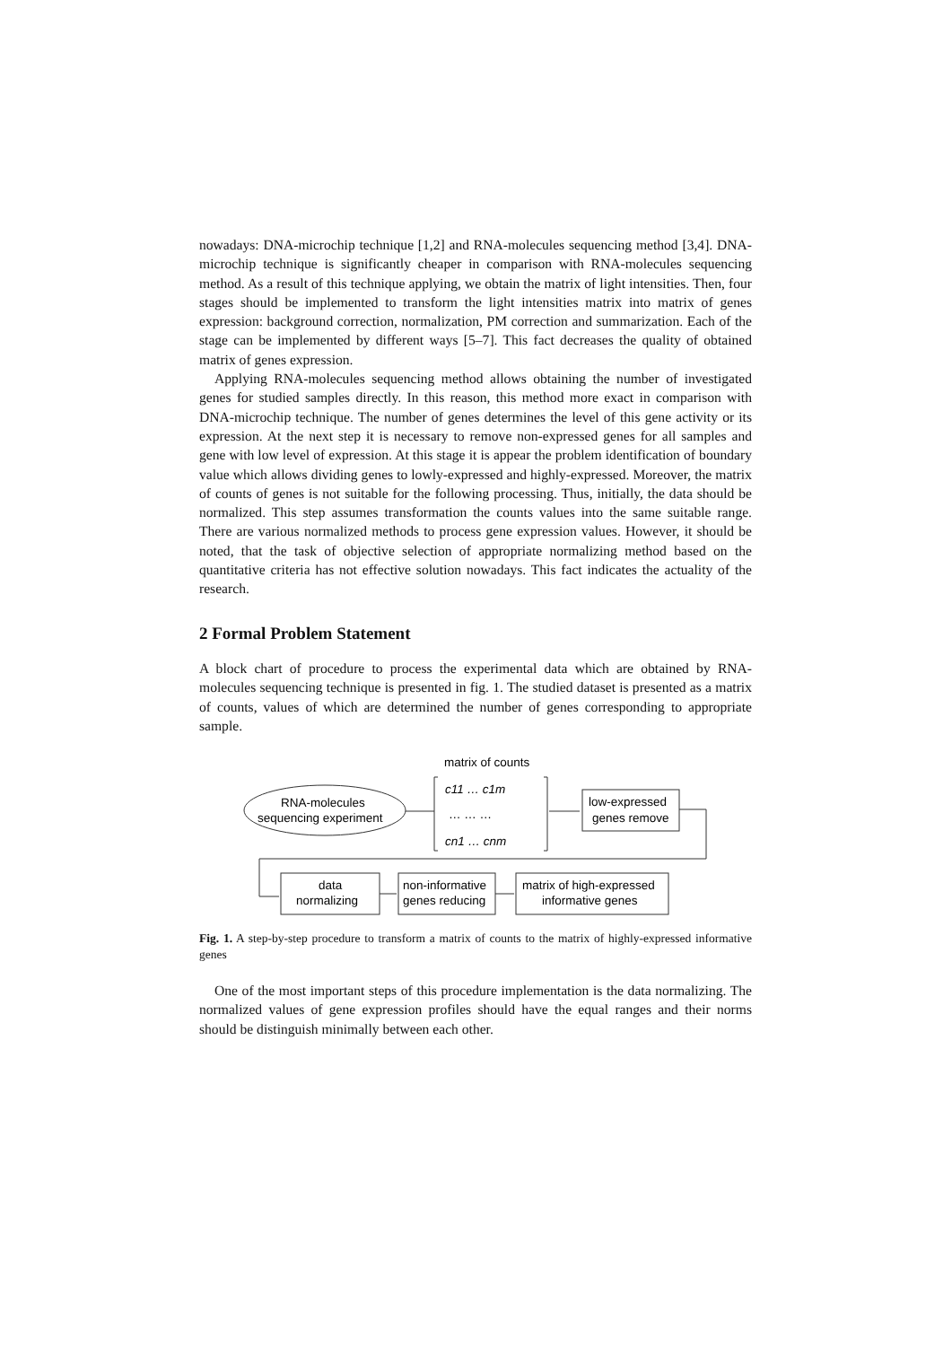nowadays: DNA-microchip technique [1,2] and RNA-molecules sequencing method [3,4]. DNA-microchip technique is significantly cheaper in comparison with RNA-molecules sequencing method. As a result of this technique applying, we obtain the matrix of light intensities. Then, four stages should be implemented to transform the light intensities matrix into matrix of genes expression: background correction, normalization, PM correction and summarization. Each of the stage can be implemented by different ways [5–7]. This fact decreases the quality of obtained matrix of genes expression.
Applying RNA-molecules sequencing method allows obtaining the number of investigated genes for studied samples directly. In this reason, this method more exact in comparison with DNA-microchip technique. The number of genes determines the level of this gene activity or its expression. At the next step it is necessary to remove non-expressed genes for all samples and gene with low level of expression. At this stage it is appear the problem identification of boundary value which allows dividing genes to lowly-expressed and highly-expressed. Moreover, the matrix of counts of genes is not suitable for the following processing. Thus, initially, the data should be normalized. This step assumes transformation the counts values into the same suitable range. There are various normalized methods to process gene expression values. However, it should be noted, that the task of objective selection of appropriate normalizing method based on the quantitative criteria has not effective solution nowadays. This fact indicates the actuality of the research.
2 Formal Problem Statement
A block chart of procedure to process the experimental data which are obtained by RNA-molecules sequencing technique is presented in fig. 1. The studied dataset is presented as a matrix of counts, values of which are determined the number of genes corresponding to appropriate sample.
matrix of counts
RNA-molecules
sequencing experiment
c11 … c1m
… … …
cn1 … cnm
low-expressed
genes remove
data
normalizing
non-informative
genes reducing
matrix of high-expressed
informative genes
Fig. 1. A step-by-step procedure to transform a matrix of counts to the matrix of highly-expressed informative genes
One of the most important steps of this procedure implementation is the data normalizing. The normalized values of gene expression profiles should have the equal ranges and their norms should be distinguish minimally between each other.